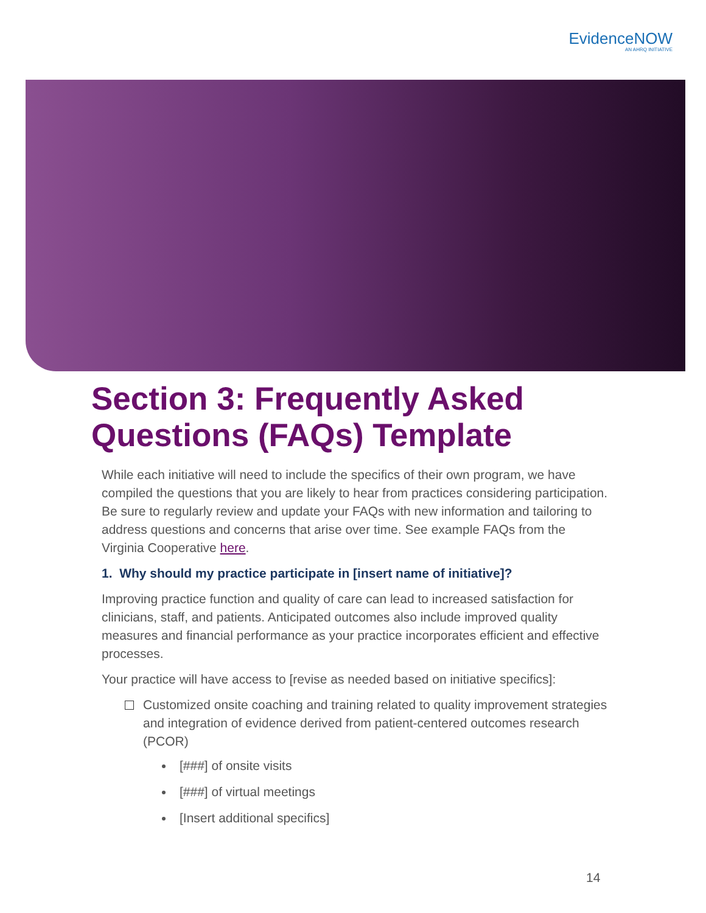EvidenceNOW
AN AHRQ INITIATIVE
Section 3: Frequently Asked Questions (FAQs) Template
While each initiative will need to include the specifics of their own program, we have compiled the questions that you are likely to hear from practices considering participation. Be sure to regularly review and update your FAQs with new information and tailoring to address questions and concerns that arise over time. See example FAQs from the Virginia Cooperative here.
1. Why should my practice participate in [insert name of initiative]?
Improving practice function and quality of care can lead to increased satisfaction for clinicians, staff, and patients. Anticipated outcomes also include improved quality measures and financial performance as your practice incorporates efficient and effective processes.
Your practice will have access to [revise as needed based on initiative specifics]:
Customized onsite coaching and training related to quality improvement strategies and integration of evidence derived from patient-centered outcomes research (PCOR)
[###] of onsite visits
[###] of virtual meetings
[Insert additional specifics]
14